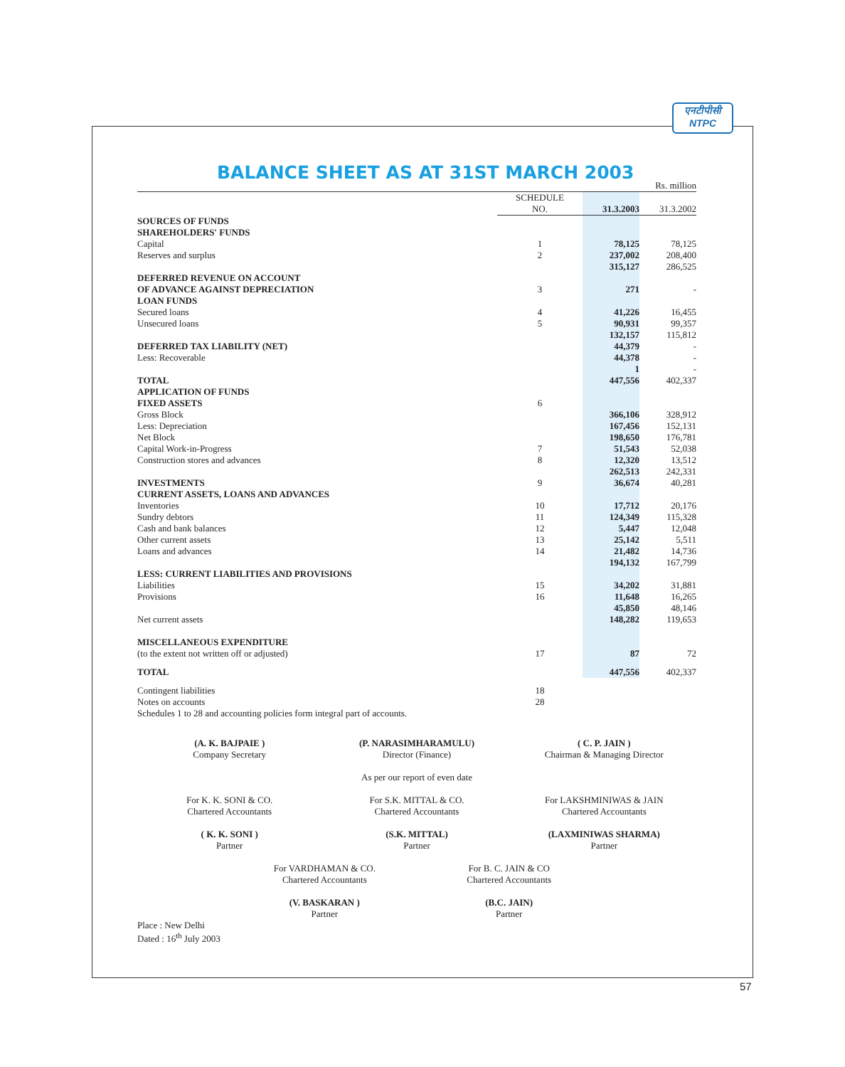एनटीपीसी
NTPC
BALANCE SHEET AS AT 31ST MARCH 2003
Rs. million
| | SCHEDULE NO. | | 31.3.2003 | | 31.3.2002 |
| --- | --- | --- | --- | --- | --- |
| SOURCES OF FUNDS SHAREHOLDERS' FUNDS | | | | | |
| Capital | 1 | | 78,125 | | 78,125 |
| Reserves and surplus | 2 | | 237,002 | | 208,400 |
| | | | 315,127 | | 286,525 |
| DEFERRED REVENUE ON ACCOUNT OF ADVANCE AGAINST DEPRECIATION | 3 | | 271 | | - |
| LOAN FUNDS | | | | | |
| Secured loans | 4 | | 41,226 | | 16,455 |
| Unsecured loans | 5 | | 90,931 | | 99,357 |
| | | | 132,157 | | 115,812 |
| DEFERRED TAX LIABILITY (NET) | | | 44,379 | | - |
| Less: Recoverable | | | 44,378 | | - |
| | | | 1 | | - |
| TOTAL | | | 447,556 | | 402,337 |
| APPLICATION OF FUNDS | | | | | |
| FIXED ASSETS | 6 | | | | |
| Gross Block | | | 366,106 | | 328,912 |
| Less: Depreciation | | | 167,456 | | 152,131 |
| Net Block | | | 198,650 | | 176,781 |
| Capital Work-in-Progress | 7 | | 51,543 | | 52,038 |
| Construction stores and advances | 8 | | 12,320 | | 13,512 |
| | | | 262,513 | | 242,331 |
| INVESTMENTS | 9 | | 36,674 | | 40,281 |
| CURRENT ASSETS, LOANS AND ADVANCES | | | | | |
| Inventories | 10 | | 17,712 | | 20,176 |
| Sundry debtors | 11 | | 124,349 | | 115,328 |
| Cash and bank balances | 12 | | 5,447 | | 12,048 |
| Other current assets | 13 | | 25,142 | | 5,511 |
| Loans and advances | 14 | | 21,482 | | 14,736 |
| | | | 194,132 | | 167,799 |
| LESS: CURRENT LIABILITIES AND PROVISIONS | | | | | |
| Liabilities | 15 | | 34,202 | | 31,881 |
| Provisions | 16 | | 11,648 | | 16,265 |
| | | | 45,850 | | 48,146 |
| Net current assets | | | 148,282 | | 119,653 |
| MISCELLANEOUS EXPENDITURE | | | | | |
| (to the extent not written off or adjusted) | 17 | | 87 | | 72 |
| TOTAL | | | 447,556 | | 402,337 |
| Contingent liabilities | 18 | | | | |
| Notes on accounts | 28 | | | | |
Schedules 1 to 28 and accounting policies form integral part of accounts.
(A. K. BAJPAIE )
Company Secretary
(P. NARASIMHARAMULU)
Director (Finance)
( C. P. JAIN )
Chairman & Managing Director
As per our report of even date
For K. K. SONI & CO.
Chartered Accountants
For S.K. MITTAL & CO.
Chartered Accountants
For LAKSHMINIWAS & JAIN
Chartered Accountants
( K. K. SONI )
Partner
(S.K. MITTAL)
Partner
(LAXMINIWAS SHARMA)
Partner
For VARDHAMAN & CO.
Chartered Accountants
For B. C. JAIN & CO
Chartered Accountants
(V. BASKARAN )
Partner
(B.C. JAIN)
Partner
Place : New Delhi
Dated : 16<sup>th</sup> July 2003
57